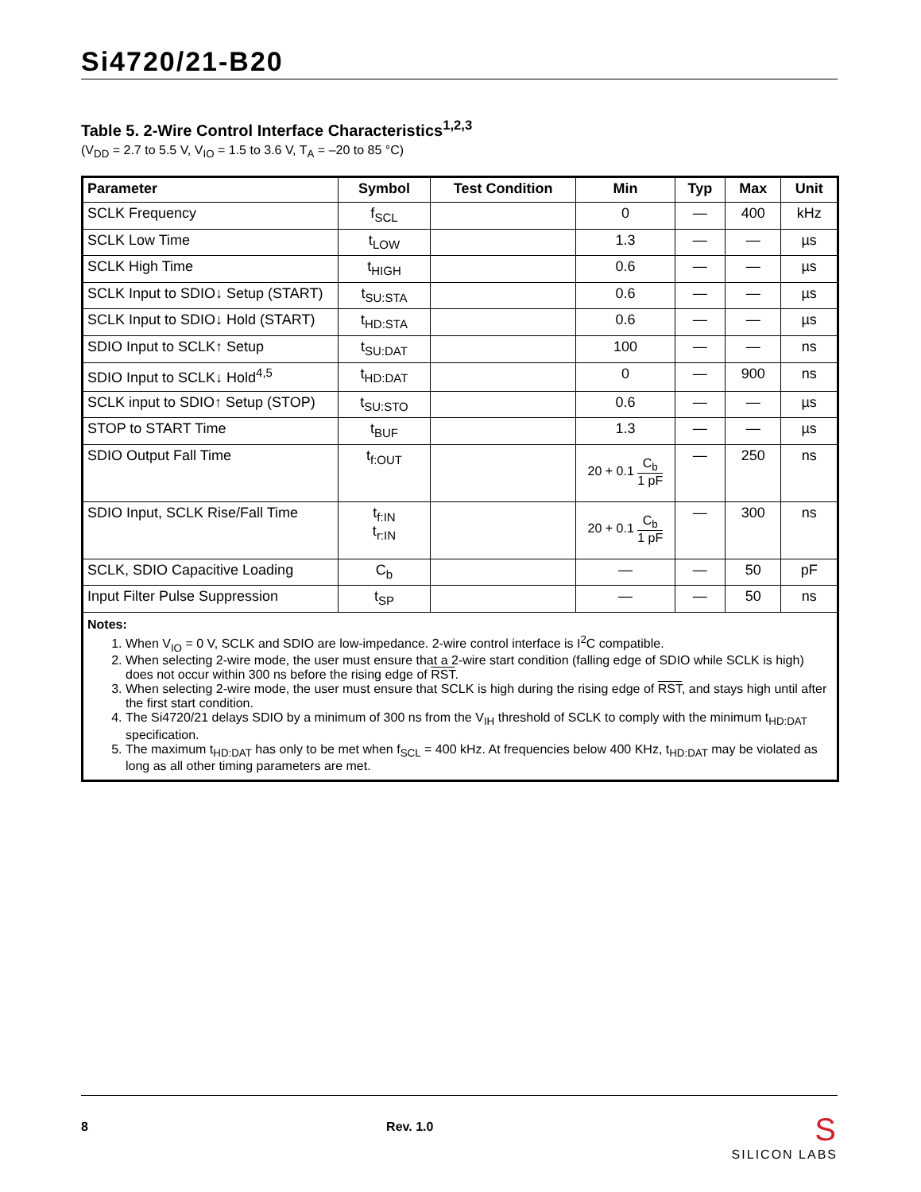Si4720/21-B20
Table 5. 2-Wire Control Interface Characteristics<sup>1,2,3</sup>
(V<sub>DD</sub> = 2.7 to 5.5 V, V<sub>IO</sub> = 1.5 to 3.6 V, T<sub>A</sub> = –20 to 85 °C)
| Parameter | Symbol | Test Condition | Min | Typ | Max | Unit |
| --- | --- | --- | --- | --- | --- | --- |
| SCLK Frequency | f<sub>SCL</sub> | | 0 | — | 400 | kHz |
| SCLK Low Time | t<sub>LOW</sub> | | 1.3 | — | — | µs |
| SCLK High Time | t<sub>HIGH</sub> | | 0.6 | — | — | µs |
| SCLK Input to SDIO↓ Setup (START) | t<sub>SU:STA</sub> | | 0.6 | — | — | µs |
| SCLK Input to SDIO↓ Hold (START) | t<sub>HD:STA</sub> | | 0.6 | — | — | µs |
| SDIO Input to SCLK↑ Setup | t<sub>SU:DAT</sub> | | 100 | — | — | ns |
| SDIO Input to SCLK↓ Hold<sup>4,5</sup> | t<sub>HD:DAT</sub> | | 0 | — | 900 | ns |
| SCLK input to SDIO↑ Setup (STOP) | t<sub>SU:STO</sub> | | 0.6 | — | — | µs |
| STOP to START Time | t<sub>BUF</sub> | | 1.3 | — | — | µs |
| SDIO Output Fall Time | t<sub>f:OUT</sub> | | 20 + 0.1 C<sub>b</sub> 1 pF | — | 250 | ns |
| SDIO Input, SCLK Rise/Fall Time | t<sub>f:IN</sub> t<sub>r:IN</sub> | | 20 + 0.1 C<sub>b</sub> 1 pF | — | 300 | ns |
| SCLK, SDIO Capacitive Loading | C<sub>b</sub> | | — | — | 50 | pF |
| Input Filter Pulse Suppression | t<sub>SP</sub> | | — | — | 50 | ns |
| Notes: 1. When V<sub>IO</sub> = 0 V, SCLK and SDIO are low-impedance. 2-wire control interface is I<sup>2</sup>C compatible. 2. When selecting 2-wire mode, the user must ensure that a 2-wire start condition (falling edge of SDIO while SCLK is high) does not occur within 300 ns before the rising edge of RST . 3. When selecting 2-wire mode, the user must ensure that SCLK is high during the rising edge of RST , and stays high until after the first start condition. 4. The Si4720/21 delays SDIO by a minimum of 300 ns from the V<sub>IH</sub> threshold of SCLK to comply with the minimum t<sub>HD:DAT</sub> specification. 5. The maximum t<sub>HD:DAT</sub> has only to be met when f<sub>SCL</sub> = 400 kHz. At frequencies below 400 KHz, t<sub>HD:DAT</sub> may be violated as long as all other timing parameters are met. | | | | | | |
8 Rev. 1.0 S
SILICON LABS